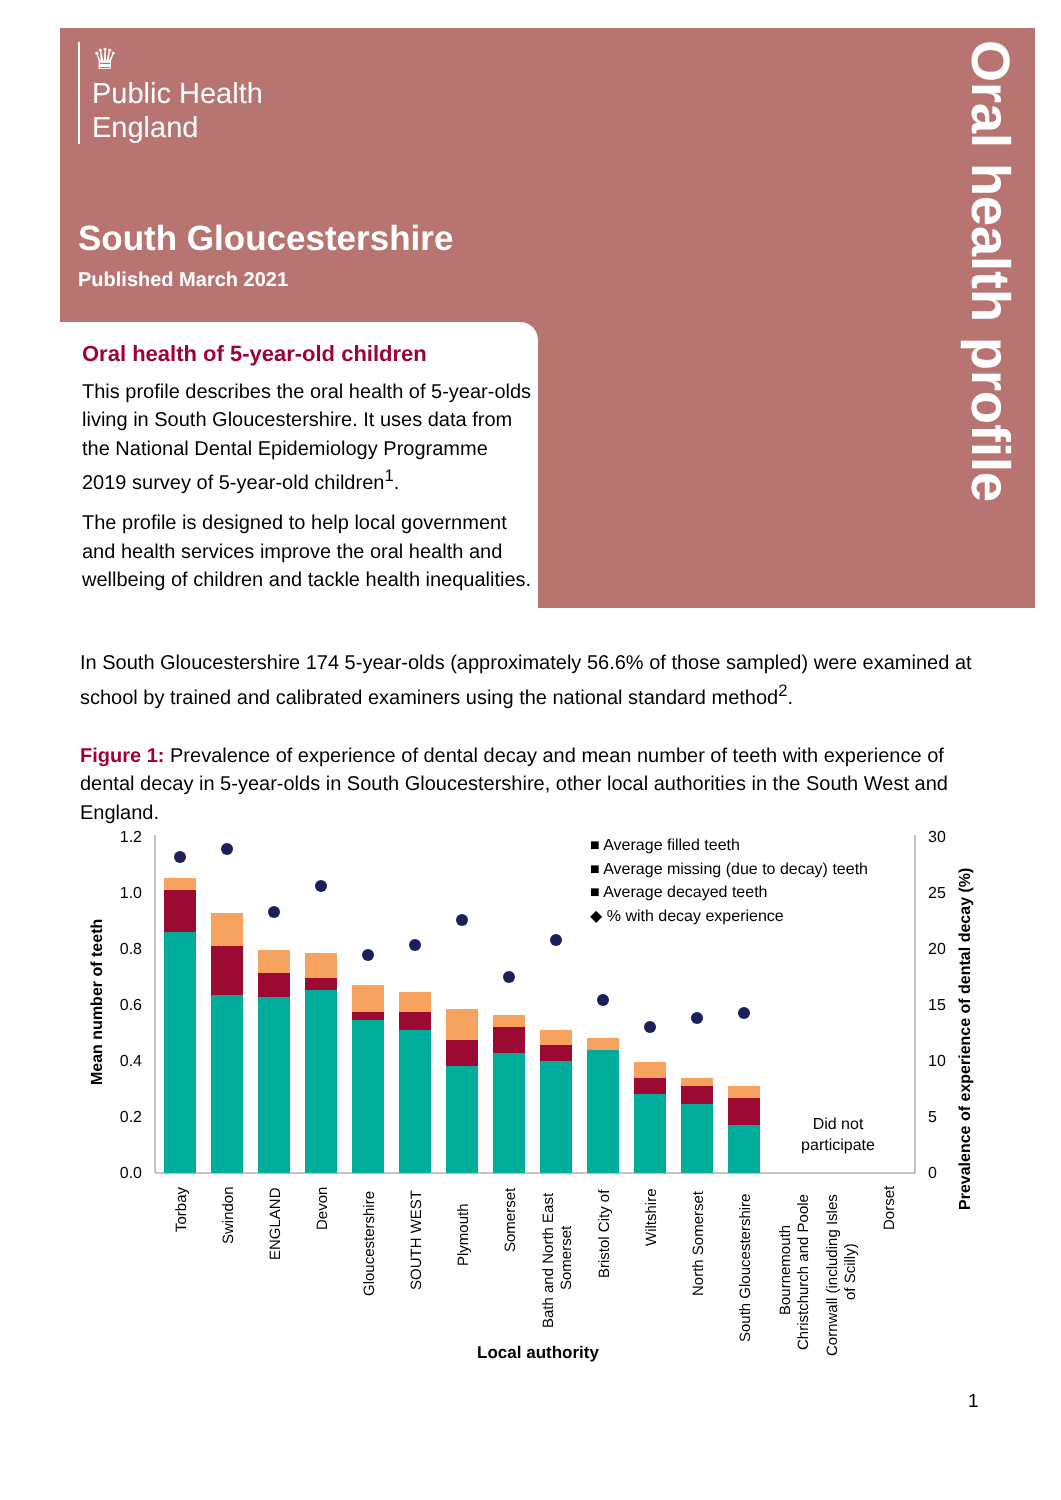♛
Public Health
England
South Gloucestershire
Published March 2021
Oral health profile
Oral health of 5-year-old children
This profile describes the oral health of 5-year-olds living in South Gloucestershire. It uses data from the National Dental Epidemiology Programme 2019 survey of 5-year-old children<sup>1</sup>.
The profile is designed to help local government and health services improve the oral health and wellbeing of children and tackle health inequalities.
In South Gloucestershire 174 5-year-olds (approximately 56.6% of those sampled) were examined at school by trained and calibrated examiners using the national standard method<sup>2</sup>.
Figure 1: Prevalence of experience of dental decay and mean number of teeth with experience of dental decay in 5-year-olds in South Gloucestershire, other local authorities in the South West and England.
1.2
1.0
0.8
0.6
0.4
0.2
0.0
30
25
20
15
10
5
0
Mean number of teeth
Prevalence of experience of dental decay (%)
■ Average filled teeth
■ Average missing (due to decay) teeth
■ Average decayed teeth
◆ % with decay experience
Did not
participate
Torbay
Swindon
ENGLAND
Devon
Gloucestershire
SOUTH WEST
Plymouth
Somerset
Bath and North East
Somerset
Bristol City of
Wiltshire
North Somerset
South Gloucestershire
Bournemouth
Christchurch and Poole
Cornwall (including Isles
of Scilly)
Dorset
Local authority
1